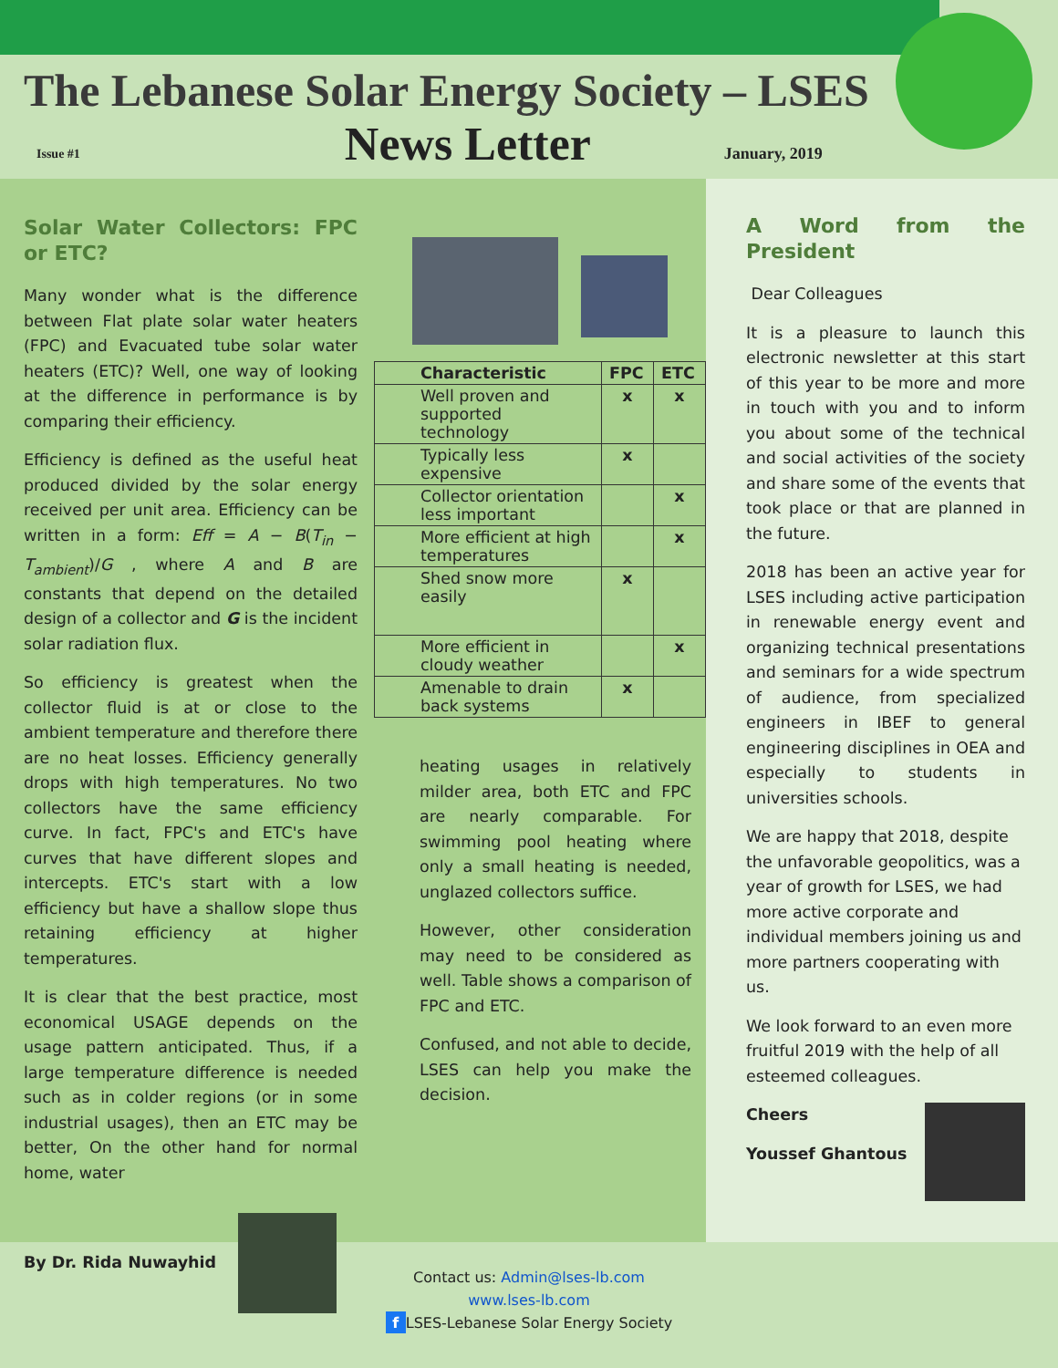The Lebanese Solar Energy Society – LSES
Issue #1 News Letter January, 2019
Solar Water Collectors: FPC or ETC?
Many wonder what is the difference between Flat plate solar water heaters (FPC) and Evacuated tube solar water heaters (ETC)? Well, one way of looking at the difference in performance is by comparing their efficiency.
Efficiency is defined as the useful heat produced divided by the solar energy received per unit area. Efficiency can be written in a form: Eff = A − B(T<sub>in</sub> − T<sub>ambient</sub>)/G , where A and B are constants that depend on the detailed design of a collector and G is the incident solar radiation flux.
So efficiency is greatest when the collector fluid is at or close to the ambient temperature and therefore there are no heat losses. Efficiency generally drops with high temperatures. No two collectors have the same efficiency curve. In fact, FPC's and ETC's have curves that have different slopes and intercepts. ETC's start with a low efficiency but have a shallow slope thus retaining efficiency at higher temperatures.
It is clear that the best practice, most economical USAGE depends on the usage pattern anticipated. Thus, if a large temperature difference is needed such as in colder regions (or in some industrial usages), then an ETC may be better, On the other hand for normal home, water
By Dr. Rida Nuwayhid
| Characteristic | FPC | ETC |
| --- | --- | --- |
| Well proven and supported technology | x | x |
| Typically less expensive | x | |
| Collector orientation less important | | x |
| More efficient at high temperatures | | x |
| Shed snow more easily | x | |
| More efficient in cloudy weather | | x |
| Amenable to drain back systems | x | |
heating usages in relatively milder area, both ETC and FPC are nearly comparable. For swimming pool heating where only a small heating is needed, unglazed collectors suffice.
However, other consideration may need to be considered as well. Table shows a comparison of FPC and ETC.
Confused, and not able to decide, LSES can help you make the decision.
A Word from the President
Dear Colleagues
It is a pleasure to launch this electronic newsletter at this start of this year to be more and more in touch with you and to inform you about some of the technical and social activities of the society and share some of the events that took place or that are planned in the future.
2018 has been an active year for LSES including active participation in renewable energy event and organizing technical presentations and seminars for a wide spectrum of audience, from specialized engineers in IBEF to general engineering disciplines in OEA and especially to students in universities schools.
We are happy that 2018, despite the unfavorable geopolitics, was a year of growth for LSES, we had more active corporate and individual members joining us and more partners cooperating with us.
We look forward to an even more fruitful 2019 with the help of all esteemed colleagues.
Cheers
Youssef Ghantous
Contact us: Admin@lses-lb.com
www.lses-lb.com
f LSES-Lebanese Solar Energy Society